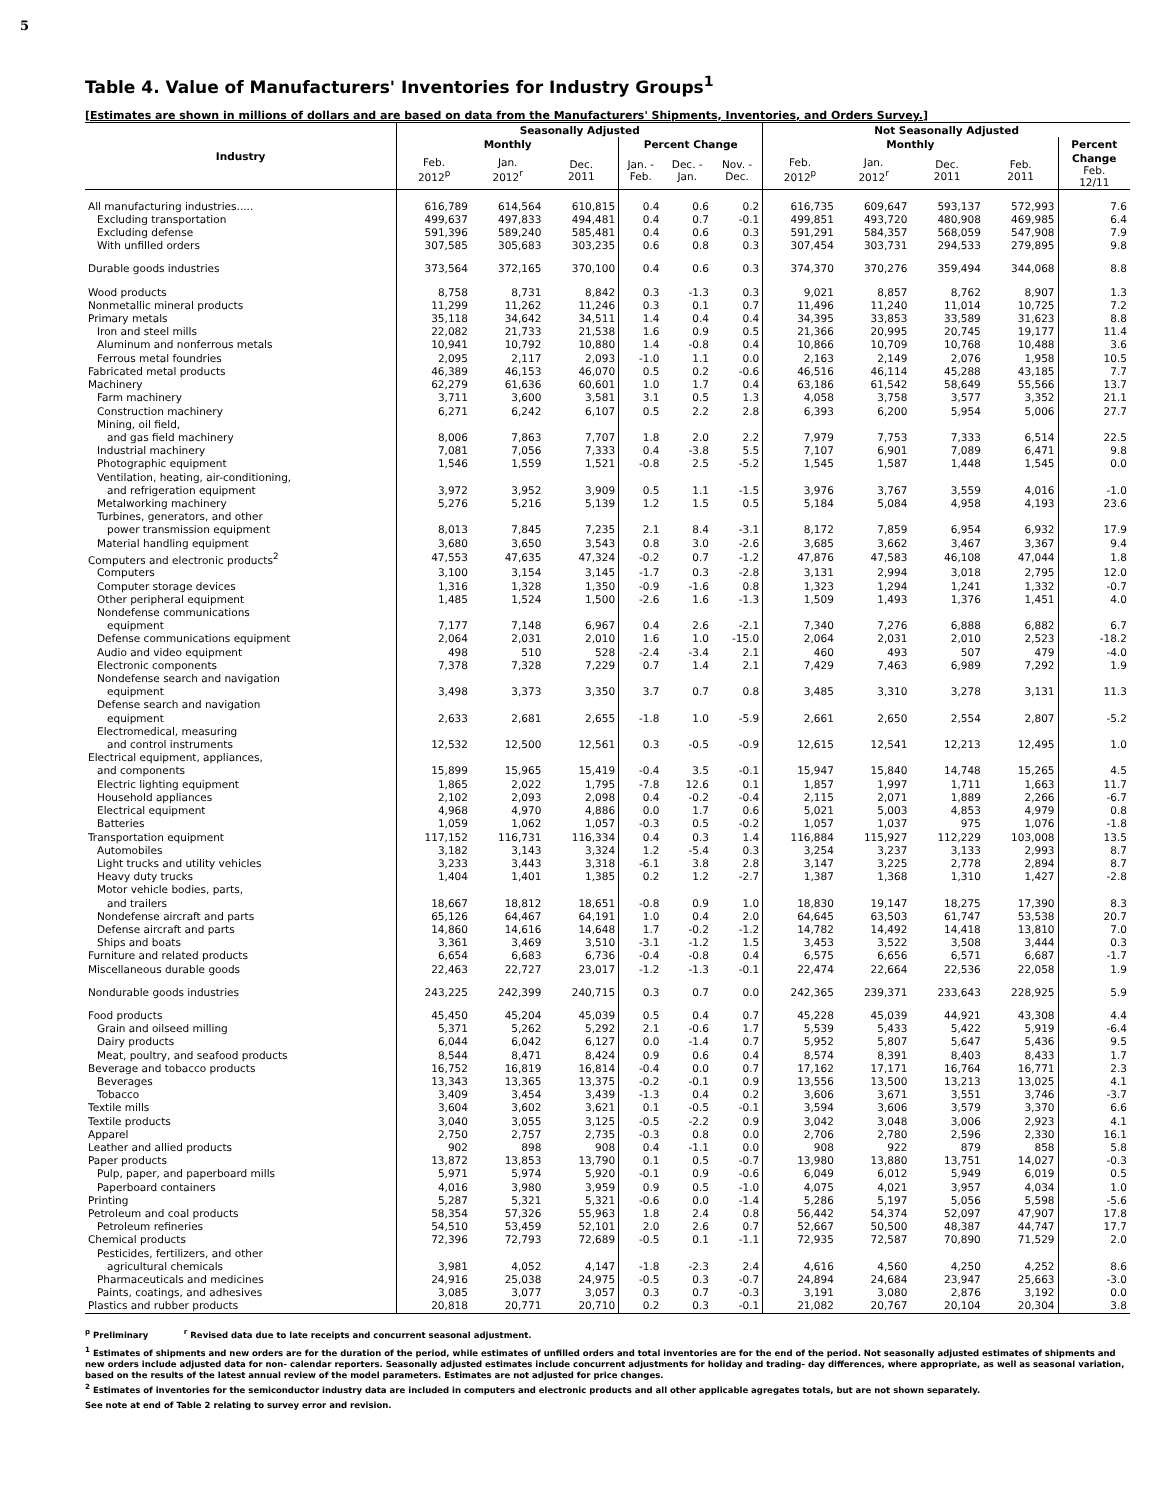5
Table 4. Value of Manufacturers' Inventories for Industry Groups<sup>1</sup>
[Estimates are shown in millions of dollars and are based on data from the Manufacturers' Shipments, Inventories, and Orders Survey.]
| Industry | Seasonally Adjusted | | | | | | Not Seasonally Adjusted | | | | |
| --- | --- | --- | --- | --- | --- | --- | --- | --- | --- | --- | --- |
| | Monthly | | | Percent Change | | | Monthly | | | | Percent |
| | Feb. 2012<sup>p</sup> | Jan. 2012<sup>r</sup> | Dec. 2011 | Jan. - Feb. | Dec. - Jan. | Nov. - Dec. | Feb. 2012<sup>p</sup> | Jan. 2012<sup>r</sup> | Dec. 2011 | Feb. 2011 | Change Feb. 12/11 |
| All manufacturing industries..... | 616,789 | 614,564 | 610,815 | 0.4 | 0.6 | 0.2 | 616,735 | 609,647 | 593,137 | 572,993 | 7.6 |
| Excluding transportation | 499,637 | 497,833 | 494,481 | 0.4 | 0.7 | -0.1 | 499,851 | 493,720 | 480,908 | 469,985 | 6.4 |
| Excluding defense | 591,396 | 589,240 | 585,481 | 0.4 | 0.6 | 0.3 | 591,291 | 584,357 | 568,059 | 547,908 | 7.9 |
| With unfilled orders | 307,585 | 305,683 | 303,235 | 0.6 | 0.8 | 0.3 | 307,454 | 303,731 | 294,533 | 279,895 | 9.8 |
| Durable goods industries | 373,564 | 372,165 | 370,100 | 0.4 | 0.6 | 0.3 | 374,370 | 370,276 | 359,494 | 344,068 | 8.8 |
| Wood products | 8,758 | 8,731 | 8,842 | 0.3 | -1.3 | 0.3 | 9,021 | 8,857 | 8,762 | 8,907 | 1.3 |
| Nonmetallic mineral products | 11,299 | 11,262 | 11,246 | 0.3 | 0.1 | 0.7 | 11,496 | 11,240 | 11,014 | 10,725 | 7.2 |
| Primary metals | 35,118 | 34,642 | 34,511 | 1.4 | 0.4 | 0.4 | 34,395 | 33,853 | 33,589 | 31,623 | 8.8 |
| Iron and steel mills | 22,082 | 21,733 | 21,538 | 1.6 | 0.9 | 0.5 | 21,366 | 20,995 | 20,745 | 19,177 | 11.4 |
| Aluminum and nonferrous metals | 10,941 | 10,792 | 10,880 | 1.4 | -0.8 | 0.4 | 10,866 | 10,709 | 10,768 | 10,488 | 3.6 |
| Ferrous metal foundries | 2,095 | 2,117 | 2,093 | -1.0 | 1.1 | 0.0 | 2,163 | 2,149 | 2,076 | 1,958 | 10.5 |
| Fabricated metal products | 46,389 | 46,153 | 46,070 | 0.5 | 0.2 | -0.6 | 46,516 | 46,114 | 45,288 | 43,185 | 7.7 |
| Machinery | 62,279 | 61,636 | 60,601 | 1.0 | 1.7 | 0.4 | 63,186 | 61,542 | 58,649 | 55,566 | 13.7 |
| Farm machinery | 3,711 | 3,600 | 3,581 | 3.1 | 0.5 | 1.3 | 4,058 | 3,758 | 3,577 | 3,352 | 21.1 |
| Construction machinery | 6,271 | 6,242 | 6,107 | 0.5 | 2.2 | 2.8 | 6,393 | 6,200 | 5,954 | 5,006 | 27.7 |
| Mining, oil field, | | | | | | | | | | | |
| and gas field machinery | 8,006 | 7,863 | 7,707 | 1.8 | 2.0 | 2.2 | 7,979 | 7,753 | 7,333 | 6,514 | 22.5 |
| Industrial machinery | 7,081 | 7,056 | 7,333 | 0.4 | -3.8 | 5.5 | 7,107 | 6,901 | 7,089 | 6,471 | 9.8 |
| Photographic equipment | 1,546 | 1,559 | 1,521 | -0.8 | 2.5 | -5.2 | 1,545 | 1,587 | 1,448 | 1,545 | 0.0 |
| Ventilation, heating, air-conditioning, | | | | | | | | | | | |
| and refrigeration equipment | 3,972 | 3,952 | 3,909 | 0.5 | 1.1 | -1.5 | 3,976 | 3,767 | 3,559 | 4,016 | -1.0 |
| Metalworking machinery | 5,276 | 5,216 | 5,139 | 1.2 | 1.5 | 0.5 | 5,184 | 5,084 | 4,958 | 4,193 | 23.6 |
| Turbines, generators, and other | | | | | | | | | | | |
| power transmission equipment | 8,013 | 7,845 | 7,235 | 2.1 | 8.4 | -3.1 | 8,172 | 7,859 | 6,954 | 6,932 | 17.9 |
| Material handling equipment | 3,680 | 3,650 | 3,543 | 0.8 | 3.0 | -2.6 | 3,685 | 3,662 | 3,467 | 3,367 | 9.4 |
| Computers and electronic products<sup>2</sup> | 47,553 | 47,635 | 47,324 | -0.2 | 0.7 | -1.2 | 47,876 | 47,583 | 46,108 | 47,044 | 1.8 |
| Computers | 3,100 | 3,154 | 3,145 | -1.7 | 0.3 | -2.8 | 3,131 | 2,994 | 3,018 | 2,795 | 12.0 |
| Computer storage devices | 1,316 | 1,328 | 1,350 | -0.9 | -1.6 | 0.8 | 1,323 | 1,294 | 1,241 | 1,332 | -0.7 |
| Other peripheral equipment | 1,485 | 1,524 | 1,500 | -2.6 | 1.6 | -1.3 | 1,509 | 1,493 | 1,376 | 1,451 | 4.0 |
| Nondefense communications | | | | | | | | | | | |
| equipment | 7,177 | 7,148 | 6,967 | 0.4 | 2.6 | -2.1 | 7,340 | 7,276 | 6,888 | 6,882 | 6.7 |
| Defense communications equipment | 2,064 | 2,031 | 2,010 | 1.6 | 1.0 | -15.0 | 2,064 | 2,031 | 2,010 | 2,523 | -18.2 |
| Audio and video equipment | 498 | 510 | 528 | -2.4 | -3.4 | 2.1 | 460 | 493 | 507 | 479 | -4.0 |
| Electronic components | 7,378 | 7,328 | 7,229 | 0.7 | 1.4 | 2.1 | 7,429 | 7,463 | 6,989 | 7,292 | 1.9 |
| Nondefense search and navigation | | | | | | | | | | | |
| equipment | 3,498 | 3,373 | 3,350 | 3.7 | 0.7 | 0.8 | 3,485 | 3,310 | 3,278 | 3,131 | 11.3 |
| Defense search and navigation | | | | | | | | | | | |
| equipment | 2,633 | 2,681 | 2,655 | -1.8 | 1.0 | -5.9 | 2,661 | 2,650 | 2,554 | 2,807 | -5.2 |
| Electromedical, measuring | | | | | | | | | | | |
| and control instruments | 12,532 | 12,500 | 12,561 | 0.3 | -0.5 | -0.9 | 12,615 | 12,541 | 12,213 | 12,495 | 1.0 |
| Electrical equipment, appliances, | | | | | | | | | | | |
| and components | 15,899 | 15,965 | 15,419 | -0.4 | 3.5 | -0.1 | 15,947 | 15,840 | 14,748 | 15,265 | 4.5 |
| Electric lighting equipment | 1,865 | 2,022 | 1,795 | -7.8 | 12.6 | 0.1 | 1,857 | 1,997 | 1,711 | 1,663 | 11.7 |
| Household appliances | 2,102 | 2,093 | 2,098 | 0.4 | -0.2 | -0.4 | 2,115 | 2,071 | 1,889 | 2,266 | -6.7 |
| Electrical equipment | 4,968 | 4,970 | 4,886 | 0.0 | 1.7 | 0.6 | 5,021 | 5,003 | 4,853 | 4,979 | 0.8 |
| Batteries | 1,059 | 1,062 | 1,057 | -0.3 | 0.5 | -0.2 | 1,057 | 1,037 | 975 | 1,076 | -1.8 |
| Transportation equipment | 117,152 | 116,731 | 116,334 | 0.4 | 0.3 | 1.4 | 116,884 | 115,927 | 112,229 | 103,008 | 13.5 |
| Automobiles | 3,182 | 3,143 | 3,324 | 1.2 | -5.4 | 0.3 | 3,254 | 3,237 | 3,133 | 2,993 | 8.7 |
| Light trucks and utility vehicles | 3,233 | 3,443 | 3,318 | -6.1 | 3.8 | 2.8 | 3,147 | 3,225 | 2,778 | 2,894 | 8.7 |
| Heavy duty trucks | 1,404 | 1,401 | 1,385 | 0.2 | 1.2 | -2.7 | 1,387 | 1,368 | 1,310 | 1,427 | -2.8 |
| Motor vehicle bodies, parts, | | | | | | | | | | | |
| and trailers | 18,667 | 18,812 | 18,651 | -0.8 | 0.9 | 1.0 | 18,830 | 19,147 | 18,275 | 17,390 | 8.3 |
| Nondefense aircraft and parts | 65,126 | 64,467 | 64,191 | 1.0 | 0.4 | 2.0 | 64,645 | 63,503 | 61,747 | 53,538 | 20.7 |
| Defense aircraft and parts | 14,860 | 14,616 | 14,648 | 1.7 | -0.2 | -1.2 | 14,782 | 14,492 | 14,418 | 13,810 | 7.0 |
| Ships and boats | 3,361 | 3,469 | 3,510 | -3.1 | -1.2 | 1.5 | 3,453 | 3,522 | 3,508 | 3,444 | 0.3 |
| Furniture and related products | 6,654 | 6,683 | 6,736 | -0.4 | -0.8 | 0.4 | 6,575 | 6,656 | 6,571 | 6,687 | -1.7 |
| Miscellaneous durable goods | 22,463 | 22,727 | 23,017 | -1.2 | -1.3 | -0.1 | 22,474 | 22,664 | 22,536 | 22,058 | 1.9 |
| Nondurable goods industries | 243,225 | 242,399 | 240,715 | 0.3 | 0.7 | 0.0 | 242,365 | 239,371 | 233,643 | 228,925 | 5.9 |
| Food products | 45,450 | 45,204 | 45,039 | 0.5 | 0.4 | 0.7 | 45,228 | 45,039 | 44,921 | 43,308 | 4.4 |
| Grain and oilseed milling | 5,371 | 5,262 | 5,292 | 2.1 | -0.6 | 1.7 | 5,539 | 5,433 | 5,422 | 5,919 | -6.4 |
| Dairy products | 6,044 | 6,042 | 6,127 | 0.0 | -1.4 | 0.7 | 5,952 | 5,807 | 5,647 | 5,436 | 9.5 |
| Meat, poultry, and seafood products | 8,544 | 8,471 | 8,424 | 0.9 | 0.6 | 0.4 | 8,574 | 8,391 | 8,403 | 8,433 | 1.7 |
| Beverage and tobacco products | 16,752 | 16,819 | 16,814 | -0.4 | 0.0 | 0.7 | 17,162 | 17,171 | 16,764 | 16,771 | 2.3 |
| Beverages | 13,343 | 13,365 | 13,375 | -0.2 | -0.1 | 0.9 | 13,556 | 13,500 | 13,213 | 13,025 | 4.1 |
| Tobacco | 3,409 | 3,454 | 3,439 | -1.3 | 0.4 | 0.2 | 3,606 | 3,671 | 3,551 | 3,746 | -3.7 |
| Textile mills | 3,604 | 3,602 | 3,621 | 0.1 | -0.5 | -0.1 | 3,594 | 3,606 | 3,579 | 3,370 | 6.6 |
| Textile products | 3,040 | 3,055 | 3,125 | -0.5 | -2.2 | 0.9 | 3,042 | 3,048 | 3,006 | 2,923 | 4.1 |
| Apparel | 2,750 | 2,757 | 2,735 | -0.3 | 0.8 | 0.0 | 2,706 | 2,780 | 2,596 | 2,330 | 16.1 |
| Leather and allied products | 902 | 898 | 908 | 0.4 | -1.1 | 0.0 | 908 | 922 | 879 | 858 | 5.8 |
| Paper products | 13,872 | 13,853 | 13,790 | 0.1 | 0.5 | -0.7 | 13,980 | 13,880 | 13,751 | 14,027 | -0.3 |
| Pulp, paper, and paperboard mills | 5,971 | 5,974 | 5,920 | -0.1 | 0.9 | -0.6 | 6,049 | 6,012 | 5,949 | 6,019 | 0.5 |
| Paperboard containers | 4,016 | 3,980 | 3,959 | 0.9 | 0.5 | -1.0 | 4,075 | 4,021 | 3,957 | 4,034 | 1.0 |
| Printing | 5,287 | 5,321 | 5,321 | -0.6 | 0.0 | -1.4 | 5,286 | 5,197 | 5,056 | 5,598 | -5.6 |
| Petroleum and coal products | 58,354 | 57,326 | 55,963 | 1.8 | 2.4 | 0.8 | 56,442 | 54,374 | 52,097 | 47,907 | 17.8 |
| Petroleum refineries | 54,510 | 53,459 | 52,101 | 2.0 | 2.6 | 0.7 | 52,667 | 50,500 | 48,387 | 44,747 | 17.7 |
| Chemical products | 72,396 | 72,793 | 72,689 | -0.5 | 0.1 | -1.1 | 72,935 | 72,587 | 70,890 | 71,529 | 2.0 |
| Pesticides, fertilizers, and other | | | | | | | | | | | |
| agricultural chemicals | 3,981 | 4,052 | 4,147 | -1.8 | -2.3 | 2.4 | 4,616 | 4,560 | 4,250 | 4,252 | 8.6 |
| Pharmaceuticals and medicines | 24,916 | 25,038 | 24,975 | -0.5 | 0.3 | -0.7 | 24,894 | 24,684 | 23,947 | 25,663 | -3.0 |
| Paints, coatings, and adhesives | 3,085 | 3,077 | 3,057 | 0.3 | 0.7 | -0.3 | 3,191 | 3,080 | 2,876 | 3,192 | 0.0 |
| Plastics and rubber products | 20,818 | 20,771 | 20,710 | 0.2 | 0.3 | -0.1 | 21,082 | 20,767 | 20,104 | 20,304 | 3.8 |
<sup>p</sup> Preliminary <sup>r</sup> Revised data due to late receipts and concurrent seasonal adjustment.
<sup>1</sup> Estimates of shipments and new orders are for the duration of the period, while estimates of unfilled orders and total inventories are for the end of the period. Not seasonally adjusted estimates of shipments and new orders include adjusted data for non- calendar reporters. Seasonally adjusted estimates include concurrent adjustments for holiday and trading- day differences, where appropriate, as well as seasonal variation, based on the results of the latest annual review of the model parameters. Estimates are not adjusted for price changes.
<sup>2</sup> Estimates of inventories for the semiconductor industry data are included in computers and electronic products and all other applicable agregates totals, but are not shown separately.
See note at end of Table 2 relating to survey error and revision.